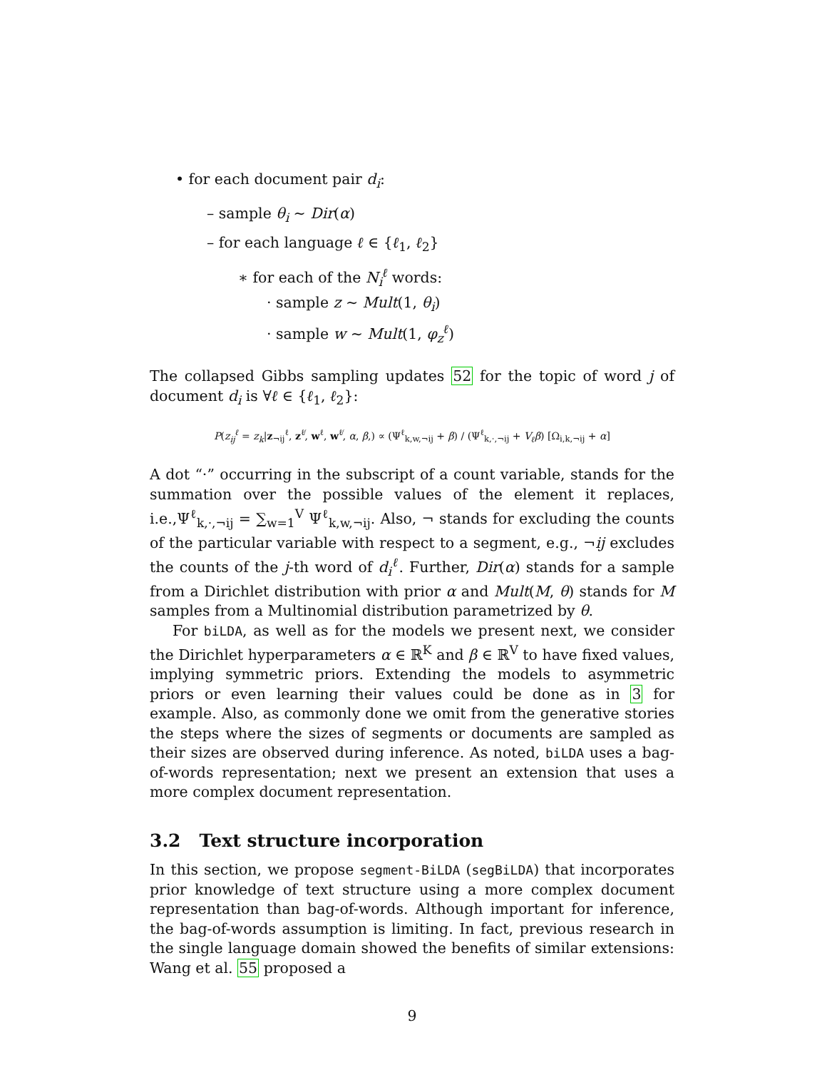• for each document pair d<sub>i</sub>:
– sample θ<sub>i</sub> ∼ Dir(α)
– for each language ℓ ∈ {ℓ<sub>1</sub>, ℓ<sub>2</sub>}
∗ for each of the N<sub>i</sub><sup>ℓ</sup> words:
· sample z ∼ Mult(1, θ<sub>i</sub>)
· sample w ∼ Mult(1, φ<sub>z</sub><sup>ℓ</sup>)
The collapsed Gibbs sampling updates 52 for the topic of word j of document d<sub>i</sub> is ∀ℓ ∈ {ℓ<sub>1</sub>, ℓ<sub>2</sub>}:
P(z<sub>ij</sub><sup>ℓ</sup> = z<sub>k</sub>|z<sub>¬ij</sub><sup>ℓ</sup>, z<sup>ℓ̸</sup>, w<sup>ℓ</sup>, w<sup>ℓ̸</sup>, α, β,) ∝ (Ψ<sup>ℓ</sup><sub>k,w,¬ij</sub> + β) / (Ψ<sup>ℓ</sup><sub>k,·,¬ij</sub> + V<sub>ℓ</sub>β) [Ω<sub>i,k,¬ij</sub> + α]
A dot “·” occurring in the subscript of a count variable, stands for the summation over the possible values of the element it replaces, i.e.,Ψ<sup>ℓ</sup><sub>k,·,¬ij</sub> = ∑<sub>w=1</sub><sup>V</sup> Ψ<sup>ℓ</sup><sub>k,w,¬ij</sub>. Also, ¬ stands for excluding the counts of the particular variable with respect to a segment, e.g., ¬ij excludes the counts of the j-th word of d<sub>i</sub><sup>ℓ</sup>. Further, Dir(α) stands for a sample from a Dirichlet distribution with prior α and Mult(M, θ) stands for M samples from a Multinomial distribution parametrized by θ.
For biLDA, as well as for the models we present next, we consider the Dirichlet hyperparameters α ∈ ℝ<sup>K</sup> and β ∈ ℝ<sup>V</sup> to have fixed values, implying symmetric priors. Extending the models to asymmetric priors or even learning their values could be done as in 3 for example. Also, as commonly done we omit from the generative stories the steps where the sizes of segments or documents are sampled as their sizes are observed during inference. As noted, biLDA uses a bag-of-words representation; next we present an extension that uses a more complex document representation.
3.2 Text structure incorporation
In this section, we propose segment-BiLDA (segBiLDA) that incorporates prior knowledge of text structure using a more complex document representation than bag-of-words. Although important for inference, the bag-of-words assumption is limiting. In fact, previous research in the single language domain showed the benefits of similar extensions: Wang et al. 55 proposed a
9